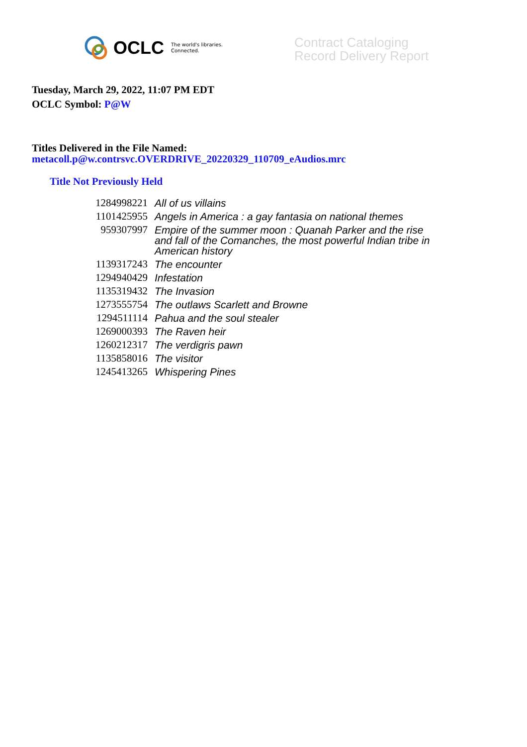OCLC The world's libraries.
Connected.
Contract Cataloging
Record Delivery Report
Tuesday, March 29, 2022, 11:07 PM EDT
OCLC Symbol: P@W
Titles Delivered in the File Named:
metacoll.p@w.contrsvc.OVERDRIVE_20220329_110709_eAudios.mrc
Title Not Previously Held
| 1284998221 | All of us villains |
| 1101425955 | Angels in America : a gay fantasia on national themes |
| 959307997 | Empire of the summer moon : Quanah Parker and the rise and fall of the Comanches, the most powerful Indian tribe in American history |
| 1139317243 | The encounter |
| 1294940429 | Infestation |
| 1135319432 | The Invasion |
| 1273555754 | The outlaws Scarlett and Browne |
| 1294511114 | Pahua and the soul stealer |
| 1269000393 | The Raven heir |
| 1260212317 | The verdigris pawn |
| 1135858016 | The visitor |
| 1245413265 | Whispering Pines |